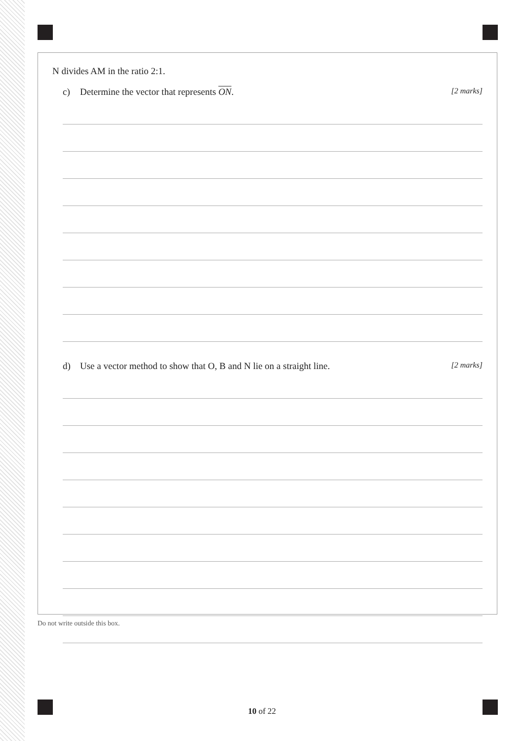N divides AM in the ratio 2:1.
c) Determine the vector that represents ON.
[2 marks]
d) Use a vector method to show that O, B and N lie on a straight line.
[2 marks]
Do not write outside this box.
10 of 22